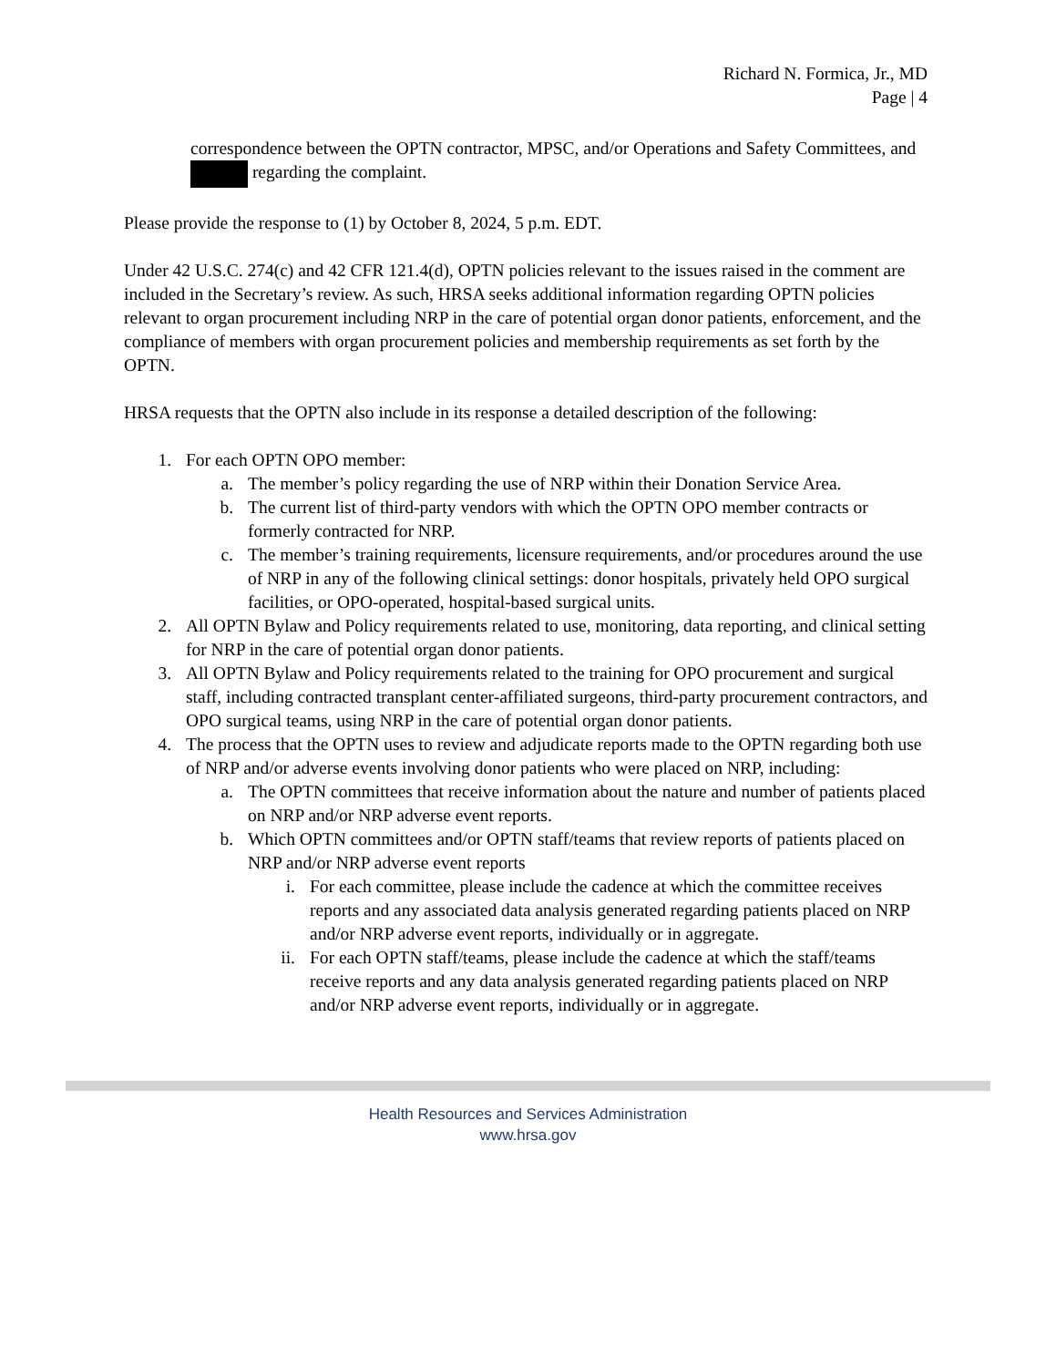Richard N. Formica, Jr., MD
Page | 4
correspondence between the OPTN contractor, MPSC, and/or Operations and Safety Committees, and regarding the complaint.
Please provide the response to (1) by October 8, 2024, 5 p.m. EDT.
Under 42 U.S.C. 274(c) and 42 CFR 121.4(d), OPTN policies relevant to the issues raised in the comment are included in the Secretary’s review. As such, HRSA seeks additional information regarding OPTN policies relevant to organ procurement including NRP in the care of potential organ donor patients, enforcement, and the compliance of members with organ procurement policies and membership requirements as set forth by the OPTN.
HRSA requests that the OPTN also include in its response a detailed description of the following:
1. For each OPTN OPO member:
a. The member’s policy regarding the use of NRP within their Donation Service Area.
b. The current list of third-party vendors with which the OPTN OPO member contracts or formerly contracted for NRP.
c. The member’s training requirements, licensure requirements, and/or procedures around the use of NRP in any of the following clinical settings: donor hospitals, privately held OPO surgical facilities, or OPO-operated, hospital-based surgical units.
2. All OPTN Bylaw and Policy requirements related to use, monitoring, data reporting, and clinical setting for NRP in the care of potential organ donor patients.
3. All OPTN Bylaw and Policy requirements related to the training for OPO procurement and surgical staff, including contracted transplant center-affiliated surgeons, third-party procurement contractors, and OPO surgical teams, using NRP in the care of potential organ donor patients.
4. The process that the OPTN uses to review and adjudicate reports made to the OPTN regarding both use of NRP and/or adverse events involving donor patients who were placed on NRP, including:
a. The OPTN committees that receive information about the nature and number of patients placed on NRP and/or NRP adverse event reports.
b. Which OPTN committees and/or OPTN staff/teams that review reports of patients placed on NRP and/or NRP adverse event reports
i. For each committee, please include the cadence at which the committee receives reports and any associated data analysis generated regarding patients placed on NRP and/or NRP adverse event reports, individually or in aggregate.
ii. For each OPTN staff/teams, please include the cadence at which the staff/teams receive reports and any data analysis generated regarding patients placed on NRP and/or NRP adverse event reports, individually or in aggregate.
Health Resources and Services Administration
www.hrsa.gov